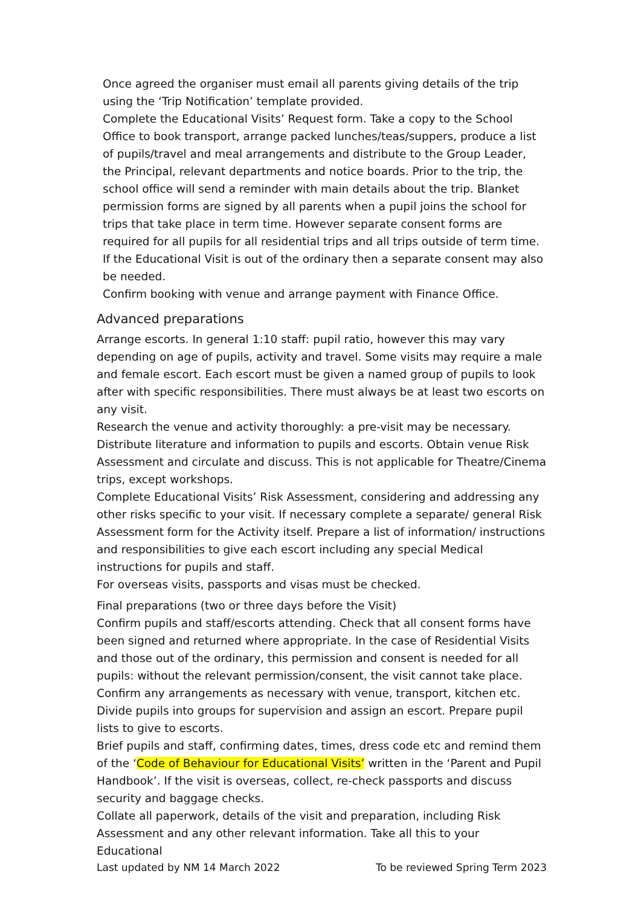Once agreed the organiser must email all parents giving details of the trip using the ‘Trip Notification’ template provided.
Complete the Educational Visits’ Request form. Take a copy to the School Office to book transport, arrange packed lunches/teas/suppers, produce a list of pupils/travel and meal arrangements and distribute to the Group Leader, the Principal, relevant departments and notice boards. Prior to the trip, the school office will send a reminder with main details about the trip. Blanket permission forms are signed by all parents when a pupil joins the school for trips that take place in term time. However separate consent forms are required for all pupils for all residential trips and all trips outside of term time. If the Educational Visit is out of the ordinary then a separate consent may also be needed.
Confirm booking with venue and arrange payment with Finance Office.
Advanced preparations
Arrange escorts. In general 1:10 staff: pupil ratio, however this may vary depending on age of pupils, activity and travel. Some visits may require a male and female escort. Each escort must be given a named group of pupils to look after with specific responsibilities. There must always be at least two escorts on any visit.
Research the venue and activity thoroughly: a pre-visit may be necessary. Distribute literature and information to pupils and escorts. Obtain venue Risk Assessment and circulate and discuss. This is not applicable for Theatre/Cinema trips, except workshops.
Complete Educational Visits’ Risk Assessment, considering and addressing any other risks specific to your visit. If necessary complete a separate/ general Risk Assessment form for the Activity itself. Prepare a list of information/ instructions and responsibilities to give each escort including any special Medical instructions for pupils and staff.
For overseas visits, passports and visas must be checked.
Final preparations (two or three days before the Visit)
Confirm pupils and staff/escorts attending. Check that all consent forms have been signed and returned where appropriate. In the case of Residential Visits and those out of the ordinary, this permission and consent is needed for all pupils: without the relevant permission/consent, the visit cannot take place.
Confirm any arrangements as necessary with venue, transport, kitchen etc. Divide pupils into groups for supervision and assign an escort. Prepare pupil lists to give to escorts.
Brief pupils and staff, confirming dates, times, dress code etc and remind them of the ‘Code of Behaviour for Educational Visits’ written in the ‘Parent and Pupil Handbook’. If the visit is overseas, collect, re-check passports and discuss security and baggage checks.
Collate all paperwork, details of the visit and preparation, including Risk Assessment and any other relevant information. Take all this to your Educational
Last updated by NM 14 March 2022 To be reviewed Spring Term 2023